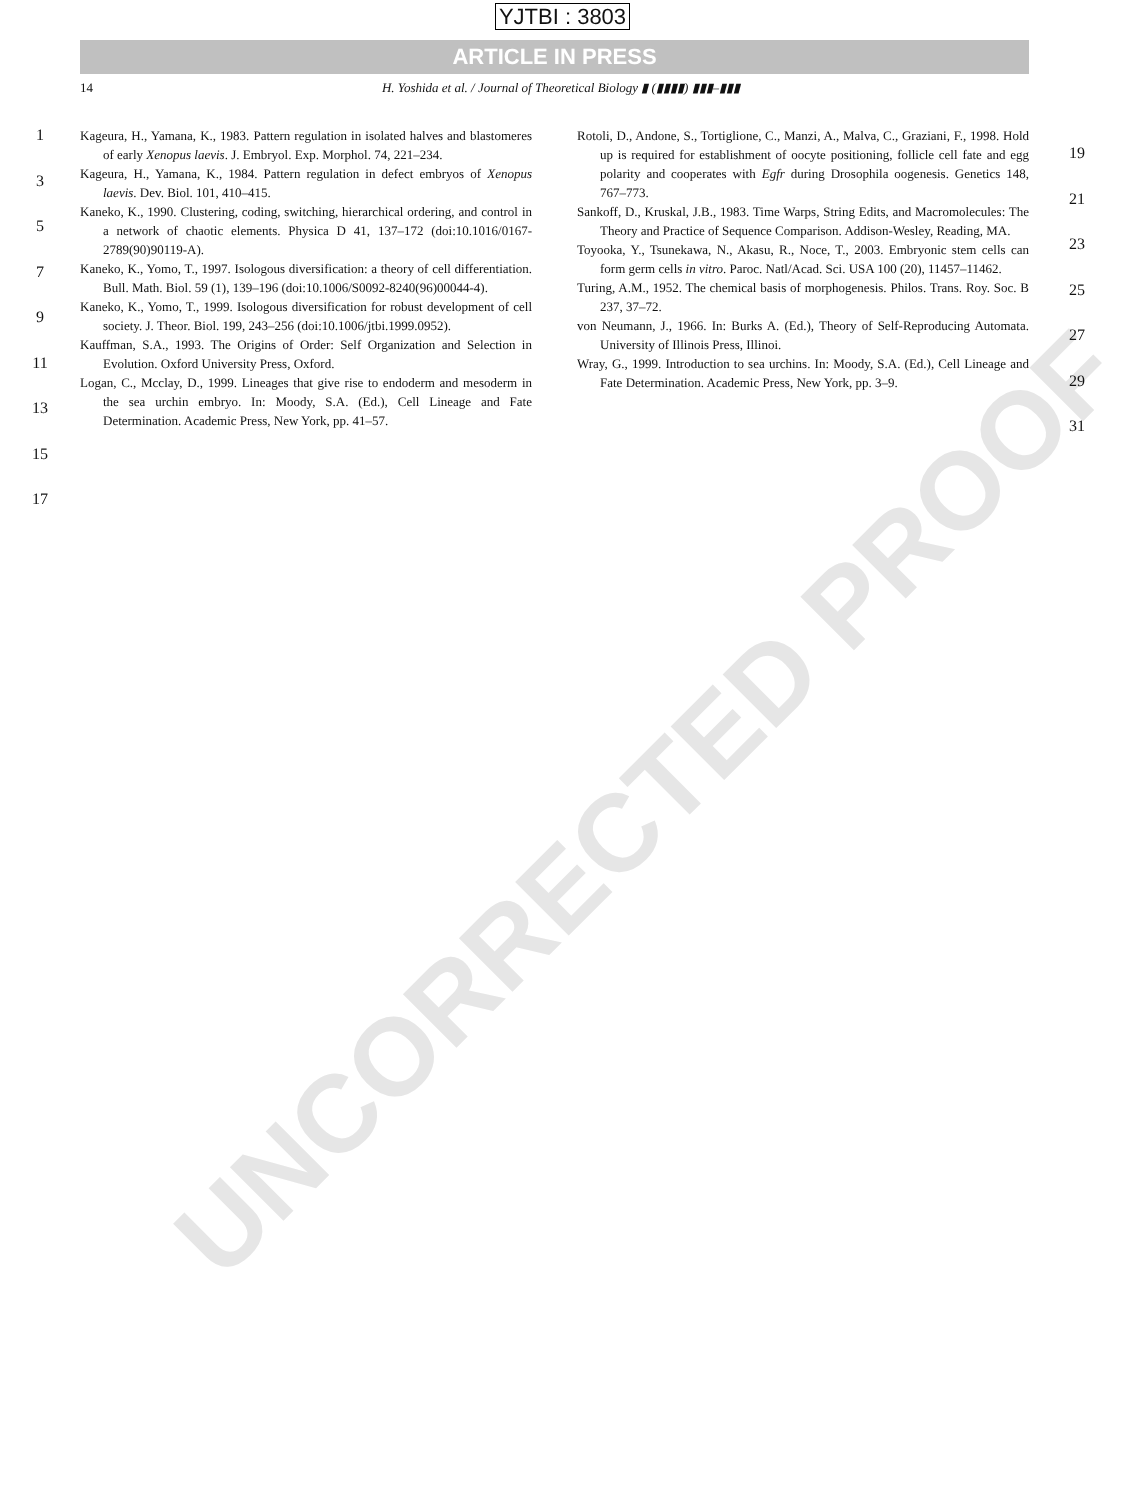UNCORRECTED PROOF
YJTBI : 3803
ARTICLE IN PRESS
14 H. Yoshida et al. / Journal of Theoretical Biology ▮ (▮▮▮▮) ▮▮▮–▮▮▮
1
3
5
7
9
11
13
15
17
Kageura, H., Yamana, K., 1983. Pattern regulation in isolated halves and blastomeres of early Xenopus laevis. J. Embryol. Exp. Morphol. 74, 221–234.
Kageura, H., Yamana, K., 1984. Pattern regulation in defect embryos of Xenopus laevis. Dev. Biol. 101, 410–415.
Kaneko, K., 1990. Clustering, coding, switching, hierarchical ordering, and control in a network of chaotic elements. Physica D 41, 137–172 (doi:10.1016/0167-2789(90)90119-A).
Kaneko, K., Yomo, T., 1997. Isologous diversification: a theory of cell differentiation. Bull. Math. Biol. 59 (1), 139–196 (doi:10.1006/S0092-8240(96)00044-4).
Kaneko, K., Yomo, T., 1999. Isologous diversification for robust development of cell society. J. Theor. Biol. 199, 243–256 (doi:10.1006/jtbi.1999.0952).
Kauffman, S.A., 1993. The Origins of Order: Self Organization and Selection in Evolution. Oxford University Press, Oxford.
Logan, C., Mcclay, D., 1999. Lineages that give rise to endoderm and mesoderm in the sea urchin embryo. In: Moody, S.A. (Ed.), Cell Lineage and Fate Determination. Academic Press, New York, pp. 41–57.
Rotoli, D., Andone, S., Tortiglione, C., Manzi, A., Malva, C., Graziani, F., 1998. Hold up is required for establishment of oocyte positioning, follicle cell fate and egg polarity and cooperates with Egfr during Drosophila oogenesis. Genetics 148, 767–773.
Sankoff, D., Kruskal, J.B., 1983. Time Warps, String Edits, and Macromolecules: The Theory and Practice of Sequence Comparison. Addison-Wesley, Reading, MA.
Toyooka, Y., Tsunekawa, N., Akasu, R., Noce, T., 2003. Embryonic stem cells can form germ cells in vitro. Paroc. Natl/Acad. Sci. USA 100 (20), 11457–11462.
Turing, A.M., 1952. The chemical basis of morphogenesis. Philos. Trans. Roy. Soc. B 237, 37–72.
von Neumann, J., 1966. In: Burks A. (Ed.), Theory of Self-Reproducing Automata. University of Illinois Press, Illinoi.
Wray, G., 1999. Introduction to sea urchins. In: Moody, S.A. (Ed.), Cell Lineage and Fate Determination. Academic Press, New York, pp. 3–9.
19
21
23
25
27
29
31